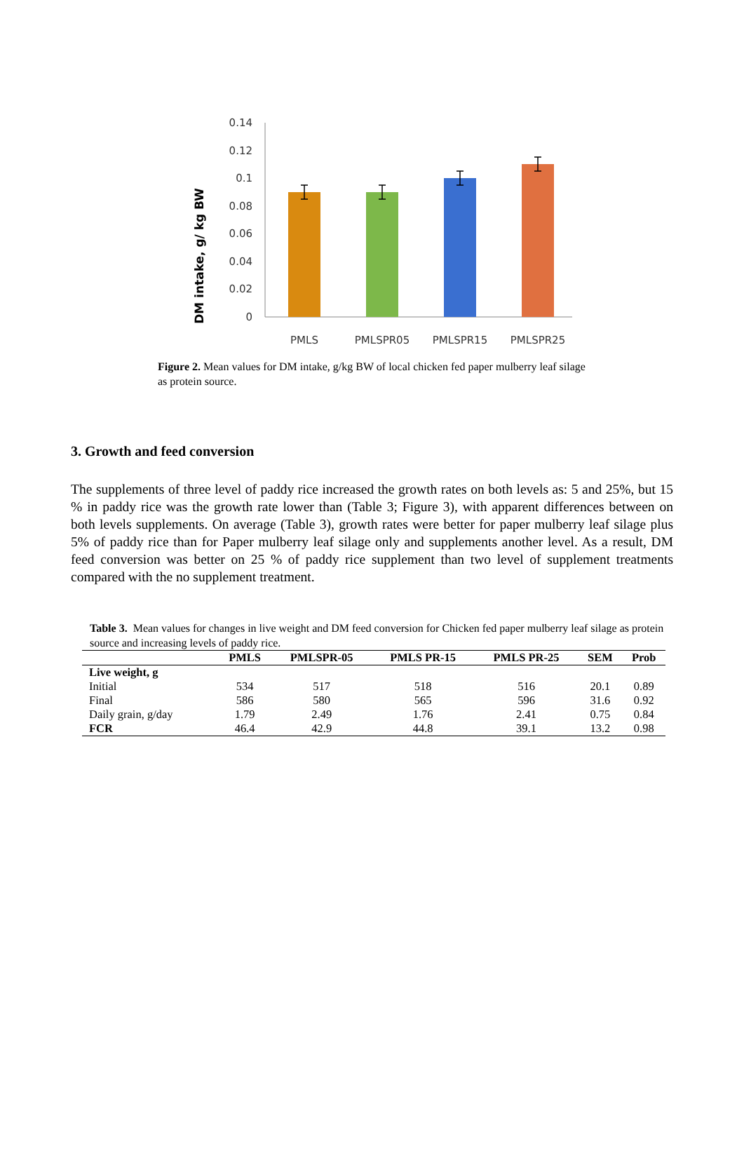DM intake, g/ kg BW
0.14
0.12
0.1
0.08
0.06
0.04
0.02
0
PMLS
PMLSPR05
PMLSPR15
PMLSPR25
Figure 2. Mean values for DM intake, g/kg BW of local chicken fed paper mulberry leaf silage as protein source.
3. Growth and feed conversion
The supplements of three level of paddy rice increased the growth rates on both levels as: 5 and 25%, but 15 % in paddy rice was the growth rate lower than (Table 3; Figure 3), with apparent differences between on both levels supplements. On average (Table 3), growth rates were better for paper mulberry leaf silage plus 5% of paddy rice than for Paper mulberry leaf silage only and supplements another level. As a result, DM feed conversion was better on 25 % of paddy rice supplement than two level of supplement treatments compared with the no supplement treatment.
Table 3. Mean values for changes in live weight and DM feed conversion for Chicken fed paper mulberry leaf silage as protein source and increasing levels of paddy rice.
| | PMLS | PMLSPR-05 | PMLS PR-15 | PMLS PR-25 | SEM | Prob |
| --- | --- | --- | --- | --- | --- | --- |
| Live weight, g | | | | | | |
| Initial | 534 | 517 | 518 | 516 | 20.1 | 0.89 |
| Final | 586 | 580 | 565 | 596 | 31.6 | 0.92 |
| Daily grain, g/day | 1.79 | 2.49 | 1.76 | 2.41 | 0.75 | 0.84 |
| FCR | 46.4 | 42.9 | 44.8 | 39.1 | 13.2 | 0.98 |